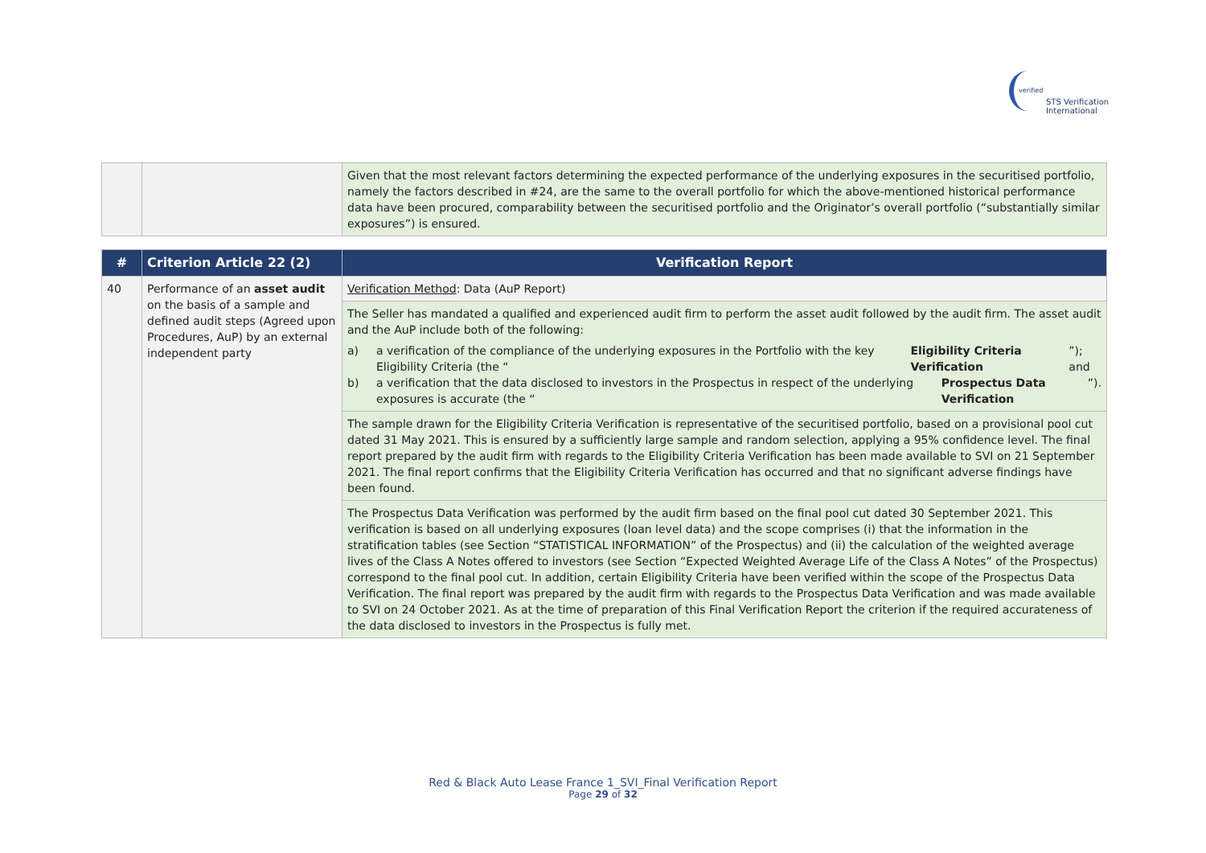verified
STS Verification
International
| | | Given that the most relevant factors determining the expected performance of the underlying exposures in the securitised portfolio, namely the factors described in #24, are the same to the overall portfolio for which the above-mentioned historical performance data have been procured, comparability between the securitised portfolio and the Originator’s overall portfolio (“substantially similar exposures”) is ensured. |
| # | Criterion Article 22 (2) | Verification Report |
| --- | --- | --- |
| 40 | Performance of an asset audit on the basis of a sample and defined audit steps (Agreed upon Procedures, AuP) by an external independent party | Verification Method : Data (AuP Report) |
| | | The Seller has mandated a qualified and experienced audit firm to perform the asset audit followed by the audit firm. The asset audit and the AuP include both of the following: a) a verification of the compliance of the underlying exposures in the Portfolio with the key Eligibility Criteria (the “ Eligibility Criteria Verification ”); and b) a verification that the data disclosed to investors in the Prospectus in respect of the underlying exposures is accurate (the “ Prospectus Data Verification ”). |
| | | The sample drawn for the Eligibility Criteria Verification is representative of the securitised portfolio, based on a provisional pool cut dated 31 May 2021. This is ensured by a sufficiently large sample and random selection, applying a 95% confidence level. The final report prepared by the audit firm with regards to the Eligibility Criteria Verification has been made available to SVI on 21 September 2021. The final report confirms that the Eligibility Criteria Verification has occurred and that no significant adverse findings have been found. |
| | | The Prospectus Data Verification was performed by the audit firm based on the final pool cut dated 30 September 2021. This verification is based on all underlying exposures (loan level data) and the scope comprises (i) that the information in the stratification tables (see Section “STATISTICAL INFORMATION” of the Prospectus) and (ii) the calculation of the weighted average lives of the Class A Notes offered to investors (see Section “Expected Weighted Average Life of the Class A Notes” of the Prospectus) correspond to the final pool cut. In addition, certain Eligibility Criteria have been verified within the scope of the Prospectus Data Verification. The final report was prepared by the audit firm with regards to the Prospectus Data Verification and was made available to SVI on 24 October 2021. As at the time of preparation of this Final Verification Report the criterion if the required accurateness of the data disclosed to investors in the Prospectus is fully met. |
Red & Black Auto Lease France 1_SVI_Final Verification Report
Page 29 of 32